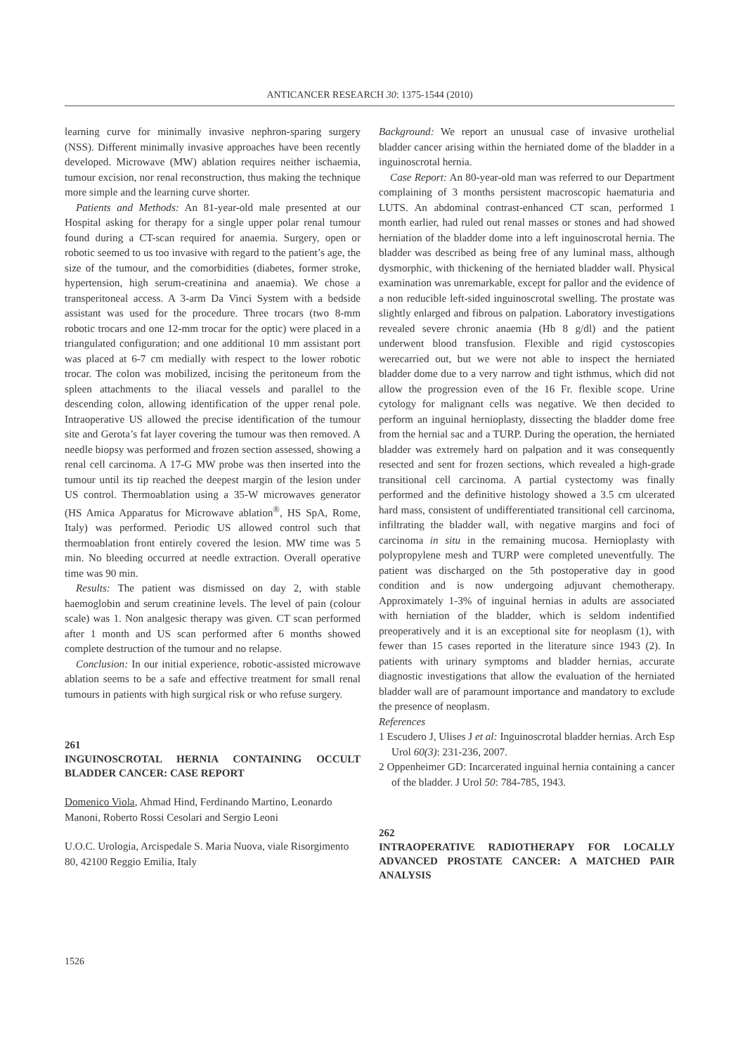ANTICANCER RESEARCH 30: 1375-1544 (2010)
learning curve for minimally invasive nephron-sparing surgery (NSS). Different minimally invasive approaches have been recently developed. Microwave (MW) ablation requires neither ischaemia, tumour excision, nor renal reconstruction, thus making the technique more simple and the learning curve shorter.
Patients and Methods: An 81-year-old male presented at our Hospital asking for therapy for a single upper polar renal tumour found during a CT-scan required for anaemia. Surgery, open or robotic seemed to us too invasive with regard to the patient’s age, the size of the tumour, and the comorbidities (diabetes, former stroke, hypertension, high serum-creatinina and anaemia). We chose a transperitoneal access. A 3-arm Da Vinci System with a bedside assistant was used for the procedure. Three trocars (two 8-mm robotic trocars and one 12-mm trocar for the optic) were placed in a triangulated configuration; and one additional 10 mm assistant port was placed at 6-7 cm medially with respect to the lower robotic trocar. The colon was mobilized, incising the peritoneum from the spleen attachments to the iliacal vessels and parallel to the descending colon, allowing identification of the upper renal pole. Intraoperative US allowed the precise identification of the tumour site and Gerota’s fat layer covering the tumour was then removed. A needle biopsy was performed and frozen section assessed, showing a renal cell carcinoma. A 17-G MW probe was then inserted into the tumour until its tip reached the deepest margin of the lesion under US control. Thermoablation using a 35-W microwaves generator (HS Amica Apparatus for Microwave ablation<sup>®</sup>, HS SpA, Rome, Italy) was performed. Periodic US allowed control such that thermoablation front entirely covered the lesion. MW time was 5 min. No bleeding occurred at needle extraction. Overall operative time was 90 min.
Results: The patient was dismissed on day 2, with stable haemoglobin and serum creatinine levels. The level of pain (colour scale) was 1. Non analgesic therapy was given. CT scan performed after 1 month and US scan performed after 6 months showed complete destruction of the tumour and no relapse.
Conclusion: In our initial experience, robotic-assisted microwave ablation seems to be a safe and effective treatment for small renal tumours in patients with high surgical risk or who refuse surgery.
261
INGUINOSCROTAL HERNIA CONTAINING OCCULT BLADDER CANCER: CASE REPORT
Domenico Viola, Ahmad Hind, Ferdinando Martino, Leonardo Manoni, Roberto Rossi Cesolari and Sergio Leoni
U.O.C. Urologia, Arcispedale S. Maria Nuova, viale Risorgimento 80, 42100 Reggio Emilia, Italy
Background: We report an unusual case of invasive urothelial bladder cancer arising within the herniated dome of the bladder in a inguinoscrotal hernia.
Case Report: An 80-year-old man was referred to our Department complaining of 3 months persistent macroscopic haematuria and LUTS. An abdominal contrast-enhanced CT scan, performed 1 month earlier, had ruled out renal masses or stones and had showed herniation of the bladder dome into a left inguinoscrotal hernia. The bladder was described as being free of any luminal mass, although dysmorphic, with thickening of the herniated bladder wall. Physical examination was unremarkable, except for pallor and the evidence of a non reducible left-sided inguinoscrotal swelling. The prostate was slightly enlarged and fibrous on palpation. Laboratory investigations revealed severe chronic anaemia (Hb 8 g/dl) and the patient underwent blood transfusion. Flexible and rigid cystoscopies werecarried out, but we were not able to inspect the herniated bladder dome due to a very narrow and tight isthmus, which did not allow the progression even of the 16 Fr. flexible scope. Urine cytology for malignant cells was negative. We then decided to perform an inguinal hernioplasty, dissecting the bladder dome free from the hernial sac and a TURP. During the operation, the herniated bladder was extremely hard on palpation and it was consequently resected and sent for frozen sections, which revealed a high-grade transitional cell carcinoma. A partial cystectomy was finally performed and the definitive histology showed a 3.5 cm ulcerated hard mass, consistent of undifferentiated transitional cell carcinoma, infiltrating the bladder wall, with negative margins and foci of carcinoma in situ in the remaining mucosa. Hernioplasty with polypropylene mesh and TURP were completed uneventfully. The patient was discharged on the 5th postoperative day in good condition and is now undergoing adjuvant chemotherapy. Approximately 1-3% of inguinal hernias in adults are associated with herniation of the bladder, which is seldom indentified preoperatively and it is an exceptional site for neoplasm (1), with fewer than 15 cases reported in the literature since 1943 (2). In patients with urinary symptoms and bladder hernias, accurate diagnostic investigations that allow the evaluation of the herniated bladder wall are of paramount importance and mandatory to exclude the presence of neoplasm.
References
1 Escudero J, Ulises J et al: Inguinoscrotal bladder hernias. Arch Esp Urol 60(3): 231-236, 2007.
2 Oppenheimer GD: Incarcerated inguinal hernia containing a cancer of the bladder. J Urol 50: 784-785, 1943.
262
INTRAOPERATIVE RADIOTHERAPY FOR LOCALLY ADVANCED PROSTATE CANCER: A MATCHED PAIR ANALYSIS
1526